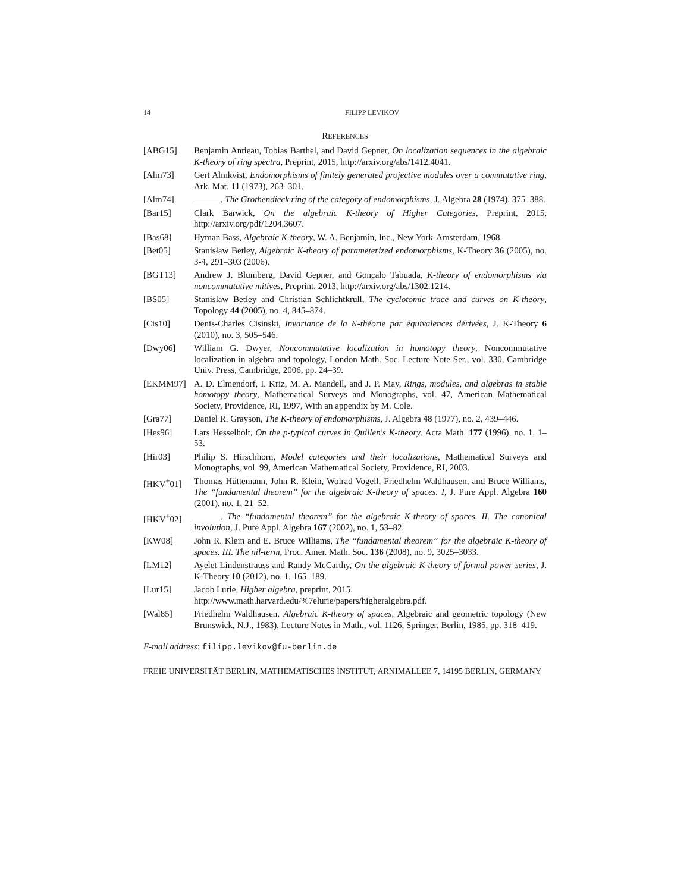14 FILIPP LEVIKOV
REFERENCES
[ABG15] Benjamin Antieau, Tobias Barthel, and David Gepner, On localization sequences in the algebraic K-theory of ring spectra, Preprint, 2015, http://arxiv.org/abs/1412.4041.
[Alm73] Gert Almkvist, Endomorphisms of finitely generated projective modules over a commutative ring, Ark. Mat. 11 (1973), 263–301.
[Alm74] ______, The Grothendieck ring of the category of endomorphisms, J. Algebra 28 (1974), 375–388.
[Bar15] Clark Barwick, On the algebraic K-theory of Higher Categories, Preprint, 2015, http://arxiv.org/pdf/1204.3607.
[Bas68] Hyman Bass, Algebraic K-theory, W. A. Benjamin, Inc., New York-Amsterdam, 1968.
[Bet05] Stanisław Betley, Algebraic K-theory of parameterized endomorphisms, K-Theory 36 (2005), no. 3-4, 291–303 (2006).
[BGT13] Andrew J. Blumberg, David Gepner, and Gonçalo Tabuada, K-theory of endomorphisms via noncommutative mitives, Preprint, 2013, http://arxiv.org/abs/1302.1214.
[BS05] Stanislaw Betley and Christian Schlichtkrull, The cyclotomic trace and curves on K-theory, Topology 44 (2005), no. 4, 845–874.
[Cis10] Denis-Charles Cisinski, Invariance de la K-théorie par équivalences dérivées, J. K-Theory 6 (2010), no. 3, 505–546.
[Dwy06] William G. Dwyer, Noncommutative localization in homotopy theory, Noncommutative localization in algebra and topology, London Math. Soc. Lecture Note Ser., vol. 330, Cambridge Univ. Press, Cambridge, 2006, pp. 24–39.
[EKMM97] A. D. Elmendorf, I. Kriz, M. A. Mandell, and J. P. May, Rings, modules, and algebras in stable homotopy theory, Mathematical Surveys and Monographs, vol. 47, American Mathematical Society, Providence, RI, 1997, With an appendix by M. Cole.
[Gra77] Daniel R. Grayson, The K-theory of endomorphisms, J. Algebra 48 (1977), no. 2, 439–446.
[Hes96] Lars Hesselholt, On the p-typical curves in Quillen's K-theory, Acta Math. 177 (1996), no. 1, 1–53.
[Hir03] Philip S. Hirschhorn, Model categories and their localizations, Mathematical Surveys and Monographs, vol. 99, American Mathematical Society, Providence, RI, 2003.
[HKV<sup>+</sup>01] Thomas Hüttemann, John R. Klein, Wolrad Vogell, Friedhelm Waldhausen, and Bruce Williams, The “fundamental theorem” for the algebraic K-theory of spaces. I, J. Pure Appl. Algebra 160 (2001), no. 1, 21–52.
[HKV<sup>+</sup>02] ______, The “fundamental theorem” for the algebraic K-theory of spaces. II. The canonical involution, J. Pure Appl. Algebra 167 (2002), no. 1, 53–82.
[KW08] John R. Klein and E. Bruce Williams, The “fundamental theorem” for the algebraic K-theory of spaces. III. The nil-term, Proc. Amer. Math. Soc. 136 (2008), no. 9, 3025–3033.
[LM12] Ayelet Lindenstrauss and Randy McCarthy, On the algebraic K-theory of formal power series, J. K-Theory 10 (2012), no. 1, 165–189.
[Lur15] Jacob Lurie, Higher algebra, preprint, 2015,
http://www.math.harvard.edu/%7elurie/papers/higheralgebra.pdf.
[Wal85] Friedhelm Waldhausen, Algebraic K-theory of spaces, Algebraic and geometric topology (New Brunswick, N.J., 1983), Lecture Notes in Math., vol. 1126, Springer, Berlin, 1985, pp. 318–419.
E-mail address: filipp.levikov@fu-berlin.de
FREIE UNIVERSITÄT BERLIN, MATHEMATISCHES INSTITUT, ARNIMALLEE 7, 14195 BERLIN, GERMANY